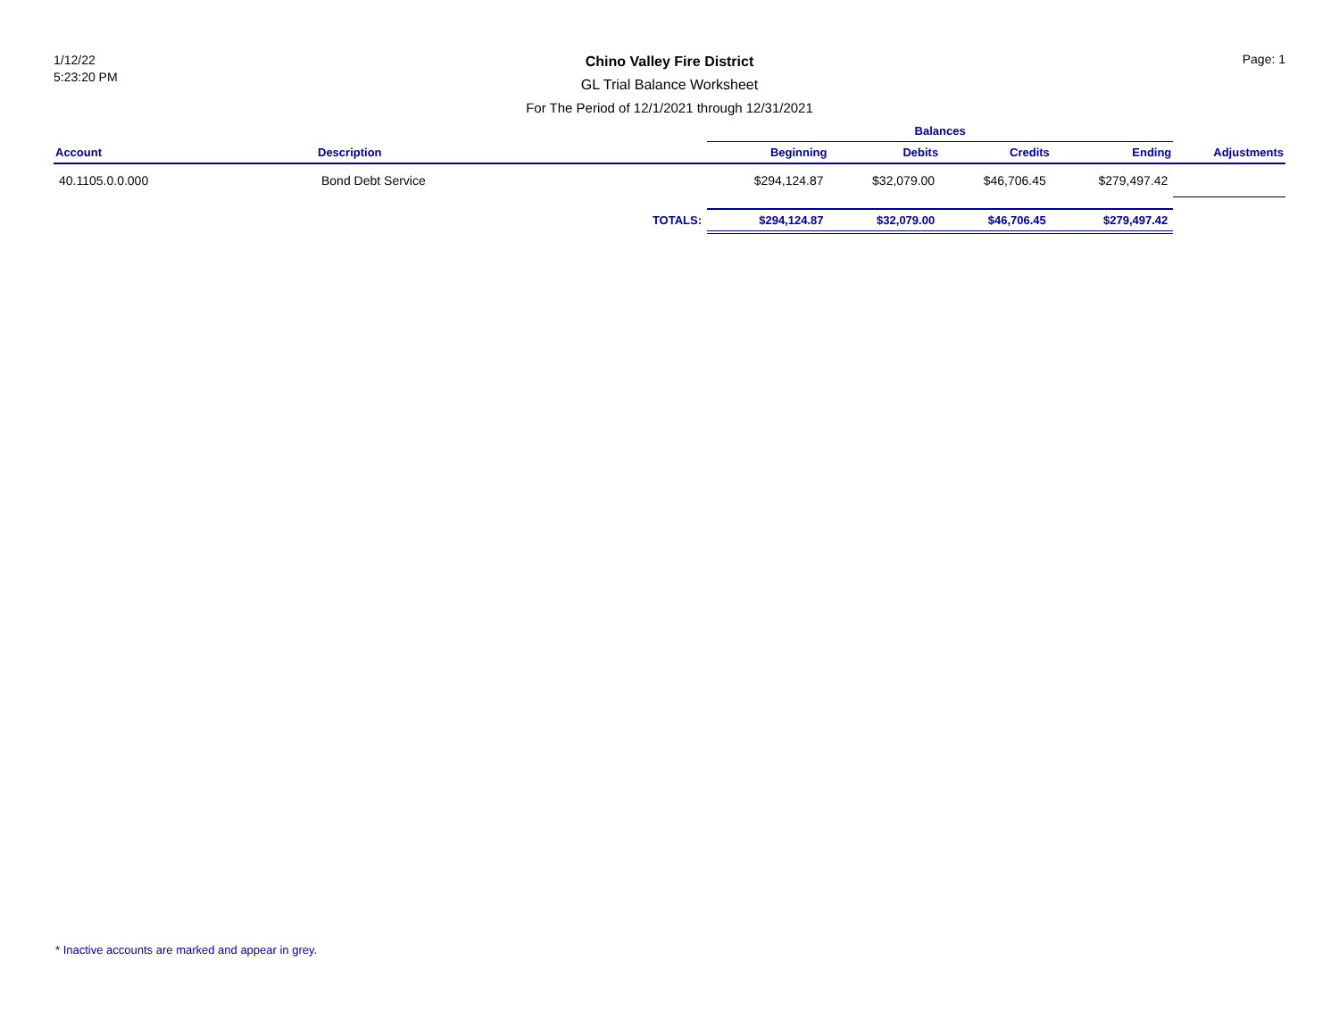1/12/22
5:23:20 PM
Chino Valley Fire District
GL Trial Balance Worksheet
For The Period of 12/1/2021 through 12/31/2021
Page: 1
| | | | Balances | | | | |
| --- | --- | --- | --- | --- | --- | --- | --- |
| Account | Description | | Beginning | Debits | Credits | Ending | Adjustments |
| 40.1105.0.0.000 | Bond Debt Service | | $294,124.87 | $32,079.00 | $46,706.45 | $279,497.42 | |
| | | TOTALS: | $294,124.87 | $32,079.00 | $46,706.45 | $279,497.42 | |
* Inactive accounts are marked and appear in grey.